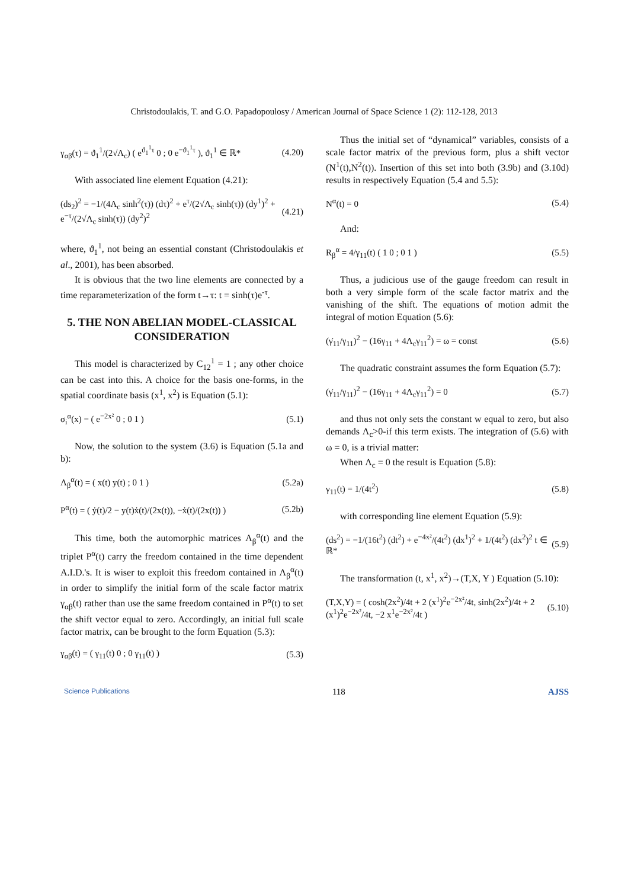Christodoulakis, T. and G.O. Papadopoulosy / American Journal of Space Science 1 (2): 112-128, 2013
γ<sub>αβ</sub>(τ) = ϑ<sub>1</sub><sup>1</sup>/(2√Λ<sub>c</sub>) ( e<sup>ϑ<sub>1</sub><sup>1</sup>τ</sup> 0 ; 0 e<sup>−ϑ<sub>1</sub><sup>1</sup>τ</sup> ), ϑ<sub>1</sub><sup>1</sup> ∈ ℝ* (4.20)
With associated line element Equation (4.21):
(ds<sub>2</sub>)<sup>2</sup> = −1/(4Λ<sub>c</sub> sinh<sup>2</sup>(τ)) (dτ)<sup>2</sup> + e<sup>τ</sup>/(2√Λ<sub>c</sub> sinh(τ)) (dy<sup>1</sup>)<sup>2</sup> + e<sup>−τ</sup>/(2√Λ<sub>c</sub> sinh(τ)) (dy<sup>2</sup>)<sup>2</sup> (4.21)
where, ϑ<sub>1</sub><sup>1</sup>, not being an essential constant (Christodoulakis et al., 2001), has been absorbed.
It is obvious that the two line elements are connected by a time reparameterization of the form t→τ: t = sinh(τ)e<sup>-τ</sup>.
5. THE NON ABELIAN MODEL-CLASSICAL CONSIDERATION
This model is characterized by C<sub>12</sub><sup>1</sup> = 1 ; any other choice can be cast into this. A choice for the basis one-forms, in the spatial coordinate basis (x<sup>1</sup>, x<sup>2</sup>) is Equation (5.1):
σ<sub>i</sub><sup>α</sup>(x) = ( e<sup>−2x²</sup> 0 ; 0 1 ) (5.1)
Now, the solution to the system (3.6) is Equation (5.1a and b):
Λ<sub>β</sub><sup>α</sup>(t) = ( x(t) y(t) ; 0 1 ) (5.2a)
P<sup>α</sup>(t) = ( ẏ(t)/2 − y(t)ẋ(t)/(2x(t)), −ẋ(t)/(2x(t)) ) (5.2b)
This time, both the automorphic matrices Λ<sub>β</sub><sup>α</sup>(t) and the triplet P<sup>α</sup>(t) carry the freedom contained in the time dependent A.I.D.'s. It is wiser to exploit this freedom contained in Λ<sub>β</sub><sup>α</sup>(t) in order to simplify the initial form of the scale factor matrix γ<sub>αβ</sub>(t) rather than use the same freedom contained in P<sup>α</sup>(t) to set the shift vector equal to zero. Accordingly, an initial full scale factor matrix, can be brought to the form Equation (5.3):
γ<sub>αβ</sub>(t) = ( γ<sub>11</sub>(t) 0 ; 0 γ<sub>11</sub>(t) ) (5.3)
Thus the initial set of “dynamical” variables, consists of a scale factor matrix of the previous form, plus a shift vector (N<sup>1</sup>(t),N<sup>2</sup>(t)). Insertion of this set into both (3.9b) and (3.10d) results in respectively Equation (5.4 and 5.5):
N<sup>α</sup>(t) = 0 (5.4)
And:
R<sub>β</sub><sup>α</sup> = 4/γ<sub>11</sub>(t) ( 1 0 ; 0 1 ) (5.5)
Thus, a judicious use of the gauge freedom can result in both a very simple form of the scale factor matrix and the vanishing of the shift. The equations of motion admit the integral of motion Equation (5.6):
(γ̇<sub>11</sub>/γ<sub>11</sub>)<sup>2</sup> − (16γ<sub>11</sub> + 4Λ<sub>c</sub>γ<sub>11</sub><sup>2</sup>) = ω = const (5.6)
The quadratic constraint assumes the form Equation (5.7):
(γ̇<sub>11</sub>/γ<sub>11</sub>)<sup>2</sup> − (16γ<sub>11</sub> + 4Λ<sub>c</sub>γ<sub>11</sub><sup>2</sup>) = 0 (5.7)
and thus not only sets the constant w equal to zero, but also demands Λ<sub>c</sub>>0-if this term exists. The integration of (5.6) with ω = 0, is a trivial matter:
When Λ<sub>c</sub> = 0 the result is Equation (5.8):
γ<sub>11</sub>(t) = 1/(4t<sup>2</sup>) (5.8)
with corresponding line element Equation (5.9):
(ds<sup>2</sup>) = −1/(16t<sup>2</sup>) (dt<sup>2</sup>) + e<sup>−4x²</sup>/(4t<sup>2</sup>) (dx<sup>1</sup>)<sup>2</sup> + 1/(4t<sup>2</sup>) (dx<sup>2</sup>)<sup>2</sup> t ∈ ℝ* (5.9)
The transformation (t, x<sup>1</sup>, x<sup>2</sup>)→(T,X, Y ) Equation (5.10):
(T,X,Y) = ( cosh(2x<sup>2</sup>)/4t + 2 (x<sup>1</sup>)<sup>2</sup>e<sup>−2x²</sup>/4t, sinh(2x<sup>2</sup>)/4t + 2 (x<sup>1</sup>)<sup>2</sup>e<sup>−2x²</sup>/4t, −2 x<sup>1</sup>e<sup>−2x²</sup>/4t ) (5.10)
Science Publications 118 AJSS